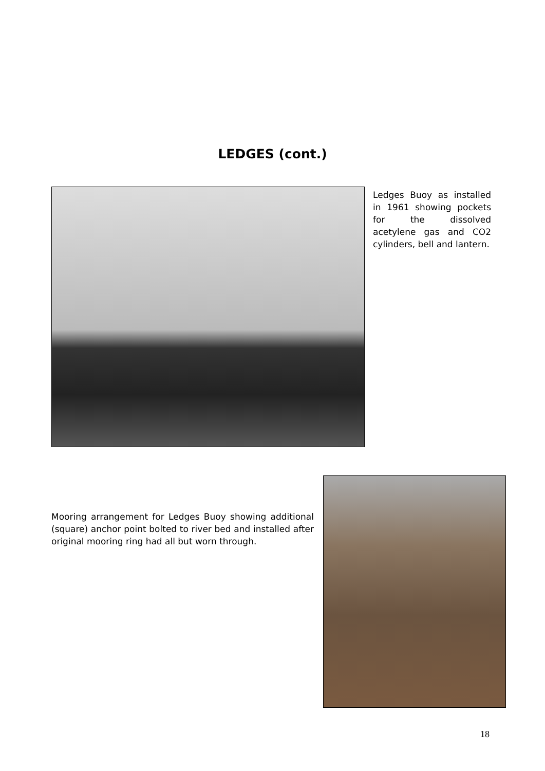LEDGES (cont.)
Ledges Buoy as installed in 1961 showing pockets for the dissolved acetylene gas and CO2 cylinders, bell and lantern.
Mooring arrangement for Ledges Buoy showing additional (square) anchor point bolted to river bed and installed after original mooring ring had all but worn through.
18